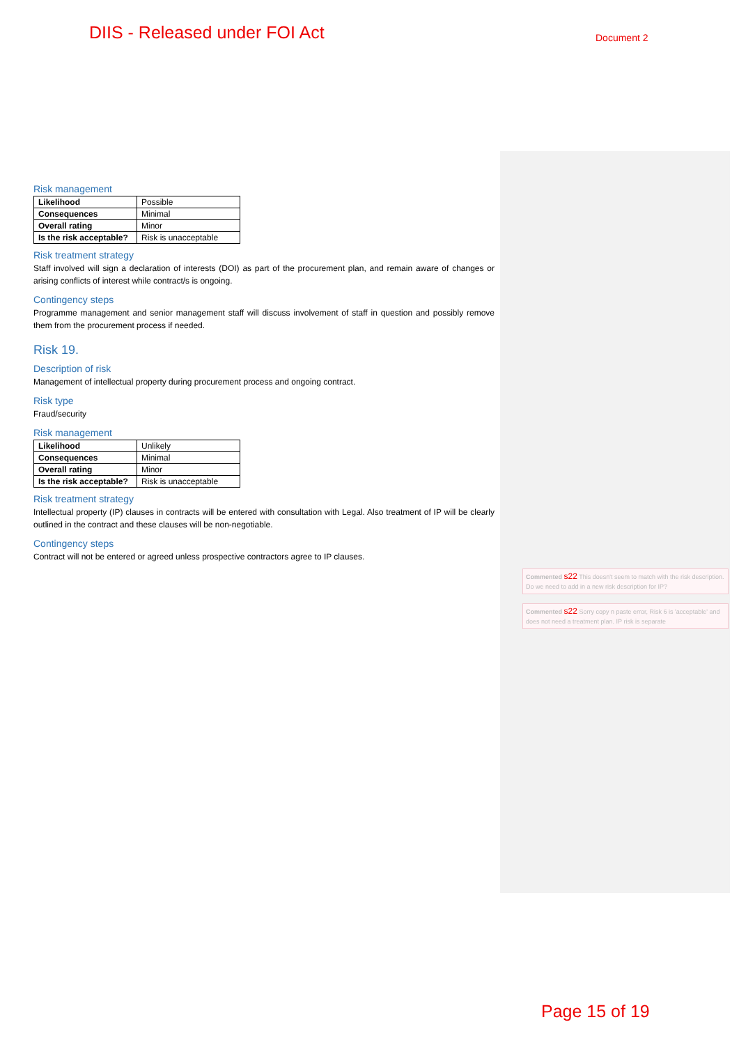DIIS - Released under FOI Act Document 2
Risk management
| Likelihood | Possible |
| Consequences | Minimal |
| Overall rating | Minor |
| Is the risk acceptable? | Risk is unacceptable |
Risk treatment strategy
Staff involved will sign a declaration of interests (DOI) as part of the procurement plan, and remain aware of changes or arising conflicts of interest while contract/s is ongoing.
Contingency steps
Programme management and senior management staff will discuss involvement of staff in question and possibly remove them from the procurement process if needed.
Risk 19.
Description of risk
Management of intellectual property during procurement process and ongoing contract.
Risk type
Fraud/security
Risk management
| Likelihood | Unlikely |
| Consequences | Minimal |
| Overall rating | Minor |
| Is the risk acceptable? | Risk is unacceptable |
Risk treatment strategy
Intellectual property (IP) clauses in contracts will be entered with consultation with Legal. Also treatment of IP will be clearly outlined in the contract and these clauses will be non-negotiable.
Contingency steps
Contract will not be entered or agreed unless prospective contractors agree to IP clauses.
Commented s22 This doesn't seem to match with the risk description. Do we need to add in a new risk description for IP?
Commented s22 Sorry copy n paste error, Risk 6 is 'acceptable' and does not need a treatment plan. IP risk is separate
Page 15 of 19